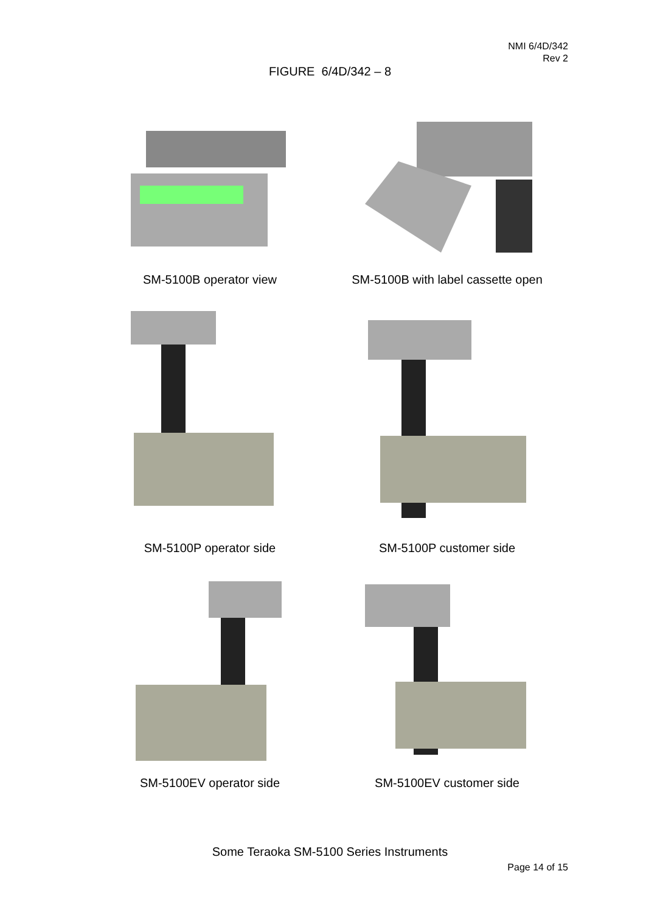NMI 6/4D/342
Rev 2
FIGURE 6/4D/342 – 8
SM-5100B operator view
SM-5100B with label cassette open
SM-5100P operator side
SM-5100P customer side
SM-5100EV operator side
SM-5100EV customer side
Some Teraoka SM-5100 Series Instruments
Page 14 of 15